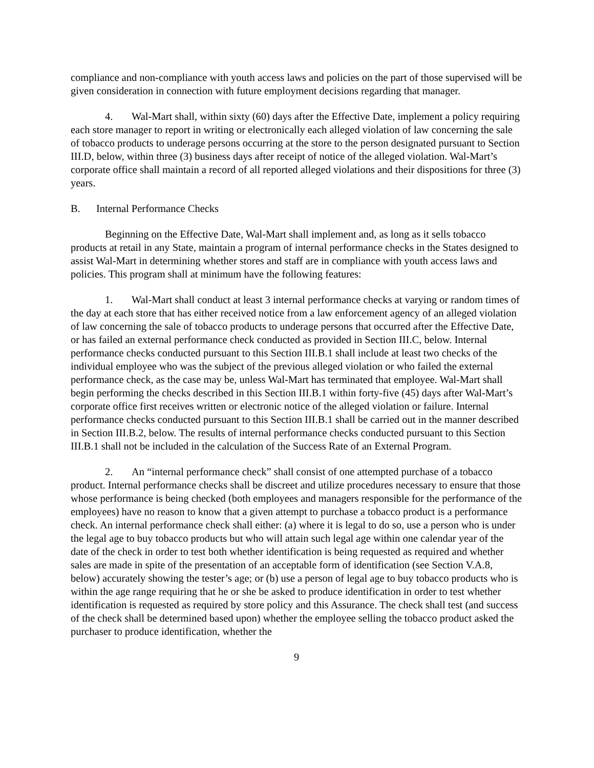compliance and non-compliance with youth access laws and policies on the part of those supervised will be given consideration in connection with future employment decisions regarding that manager.
4. Wal-Mart shall, within sixty (60) days after the Effective Date, implement a policy requiring each store manager to report in writing or electronically each alleged violation of law concerning the sale of tobacco products to underage persons occurring at the store to the person designated pursuant to Section III.D, below, within three (3) business days after receipt of notice of the alleged violation. Wal-Mart’s corporate office shall maintain a record of all reported alleged violations and their dispositions for three (3) years.
B. Internal Performance Checks
Beginning on the Effective Date, Wal-Mart shall implement and, as long as it sells tobacco products at retail in any State, maintain a program of internal performance checks in the States designed to assist Wal-Mart in determining whether stores and staff are in compliance with youth access laws and policies. This program shall at minimum have the following features:
1. Wal-Mart shall conduct at least 3 internal performance checks at varying or random times of the day at each store that has either received notice from a law enforcement agency of an alleged violation of law concerning the sale of tobacco products to underage persons that occurred after the Effective Date, or has failed an external performance check conducted as provided in Section III.C, below. Internal performance checks conducted pursuant to this Section III.B.1 shall include at least two checks of the individual employee who was the subject of the previous alleged violation or who failed the external performance check, as the case may be, unless Wal-Mart has terminated that employee. Wal-Mart shall begin performing the checks described in this Section III.B.1 within forty-five (45) days after Wal-Mart’s corporate office first receives written or electronic notice of the alleged violation or failure. Internal performance checks conducted pursuant to this Section III.B.1 shall be carried out in the manner described in Section III.B.2, below. The results of internal performance checks conducted pursuant to this Section III.B.1 shall not be included in the calculation of the Success Rate of an External Program.
2. An “internal performance check” shall consist of one attempted purchase of a tobacco product. Internal performance checks shall be discreet and utilize procedures necessary to ensure that those whose performance is being checked (both employees and managers responsible for the performance of the employees) have no reason to know that a given attempt to purchase a tobacco product is a performance check. An internal performance check shall either: (a) where it is legal to do so, use a person who is under the legal age to buy tobacco products but who will attain such legal age within one calendar year of the date of the check in order to test both whether identification is being requested as required and whether sales are made in spite of the presentation of an acceptable form of identification (see Section V.A.8, below) accurately showing the tester’s age; or (b) use a person of legal age to buy tobacco products who is within the age range requiring that he or she be asked to produce identification in order to test whether identification is requested as required by store policy and this Assurance. The check shall test (and success of the check shall be determined based upon) whether the employee selling the tobacco product asked the purchaser to produce identification, whether the
9